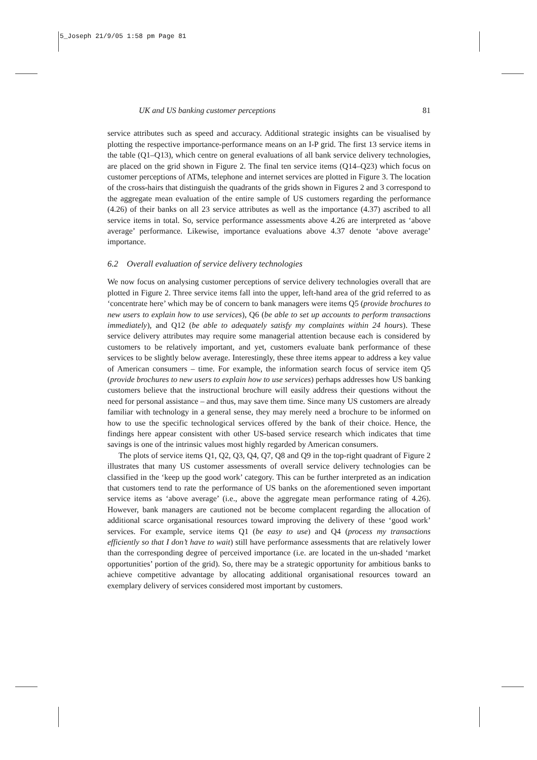5_Joseph 21/9/05 1:58 pm Page 81
UK and US banking customer perceptions 81
service attributes such as speed and accuracy. Additional strategic insights can be visualised by plotting the respective importance-performance means on an I-P grid. The first 13 service items in the table (Q1–Q13), which centre on general evaluations of all bank service delivery technologies, are placed on the grid shown in Figure 2. The final ten service items (Q14–Q23) which focus on customer perceptions of ATMs, telephone and internet services are plotted in Figure 3. The location of the cross-hairs that distinguish the quadrants of the grids shown in Figures 2 and 3 correspond to the aggregate mean evaluation of the entire sample of US customers regarding the performance (4.26) of their banks on all 23 service attributes as well as the importance (4.37) ascribed to all service items in total. So, service performance assessments above 4.26 are interpreted as ‘above average’ performance. Likewise, importance evaluations above 4.37 denote ‘above average’ importance.
6.2 Overall evaluation of service delivery technologies
We now focus on analysing customer perceptions of service delivery technologies overall that are plotted in Figure 2. Three service items fall into the upper, left-hand area of the grid referred to as ‘concentrate here’ which may be of concern to bank managers were items Q5 (provide brochures to new users to explain how to use services), Q6 (be able to set up accounts to perform transactions immediately), and Q12 (be able to adequately satisfy my complaints within 24 hours). These service delivery attributes may require some managerial attention because each is considered by customers to be relatively important, and yet, customers evaluate bank performance of these services to be slightly below average. Interestingly, these three items appear to address a key value of American consumers – time. For example, the information search focus of service item Q5 (provide brochures to new users to explain how to use services) perhaps addresses how US banking customers believe that the instructional brochure will easily address their questions without the need for personal assistance – and thus, may save them time. Since many US customers are already familiar with technology in a general sense, they may merely need a brochure to be informed on how to use the specific technological services offered by the bank of their choice. Hence, the findings here appear consistent with other US-based service research which indicates that time savings is one of the intrinsic values most highly regarded by American consumers.
The plots of service items Q1, Q2, Q3, Q4, Q7, Q8 and Q9 in the top-right quadrant of Figure 2 illustrates that many US customer assessments of overall service delivery technologies can be classified in the ‘keep up the good work’ category. This can be further interpreted as an indication that customers tend to rate the performance of US banks on the aforementioned seven important service items as ‘above average’ (i.e., above the aggregate mean performance rating of 4.26). However, bank managers are cautioned not be become complacent regarding the allocation of additional scarce organisational resources toward improving the delivery of these ‘good work’ services. For example, service items Q1 (be easy to use) and Q4 (process my transactions efficiently so that I don’t have to wait) still have performance assessments that are relatively lower than the corresponding degree of perceived importance (i.e. are located in the un-shaded ‘market opportunities’ portion of the grid). So, there may be a strategic opportunity for ambitious banks to achieve competitive advantage by allocating additional organisational resources toward an exemplary delivery of services considered most important by customers.